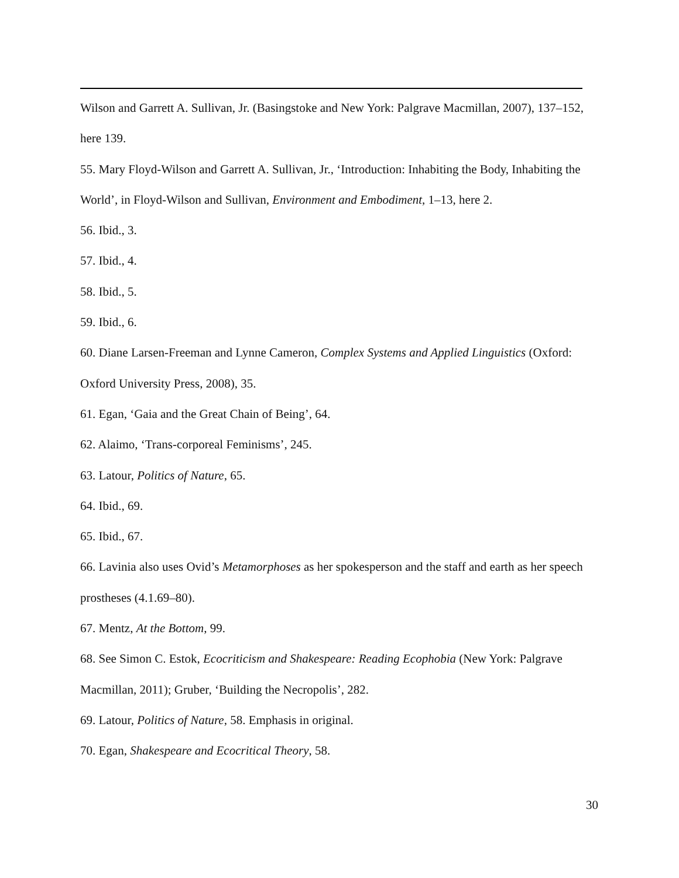Wilson and Garrett A. Sullivan, Jr. (Basingstoke and New York: Palgrave Macmillan, 2007), 137–152, here 139.
55. Mary Floyd-Wilson and Garrett A. Sullivan, Jr., ‘Introduction: Inhabiting the Body, Inhabiting the World’, in Floyd-Wilson and Sullivan, Environment and Embodiment, 1–13, here 2.
56. Ibid., 3.
57. Ibid., 4.
58. Ibid., 5.
59. Ibid., 6.
60. Diane Larsen-Freeman and Lynne Cameron, Complex Systems and Applied Linguistics (Oxford: Oxford University Press, 2008), 35.
61. Egan, ‘Gaia and the Great Chain of Being’, 64.
62. Alaimo, ‘Trans-corporeal Feminisms’, 245.
63. Latour, Politics of Nature, 65.
64. Ibid., 69.
65. Ibid., 67.
66. Lavinia also uses Ovid’s Metamorphoses as her spokesperson and the staff and earth as her speech prostheses (4.1.69–80).
67. Mentz, At the Bottom, 99.
68. See Simon C. Estok, Ecocriticism and Shakespeare: Reading Ecophobia (New York: Palgrave Macmillan, 2011); Gruber, ‘Building the Necropolis’, 282.
69. Latour, Politics of Nature, 58. Emphasis in original.
70. Egan, Shakespeare and Ecocritical Theory, 58.
30